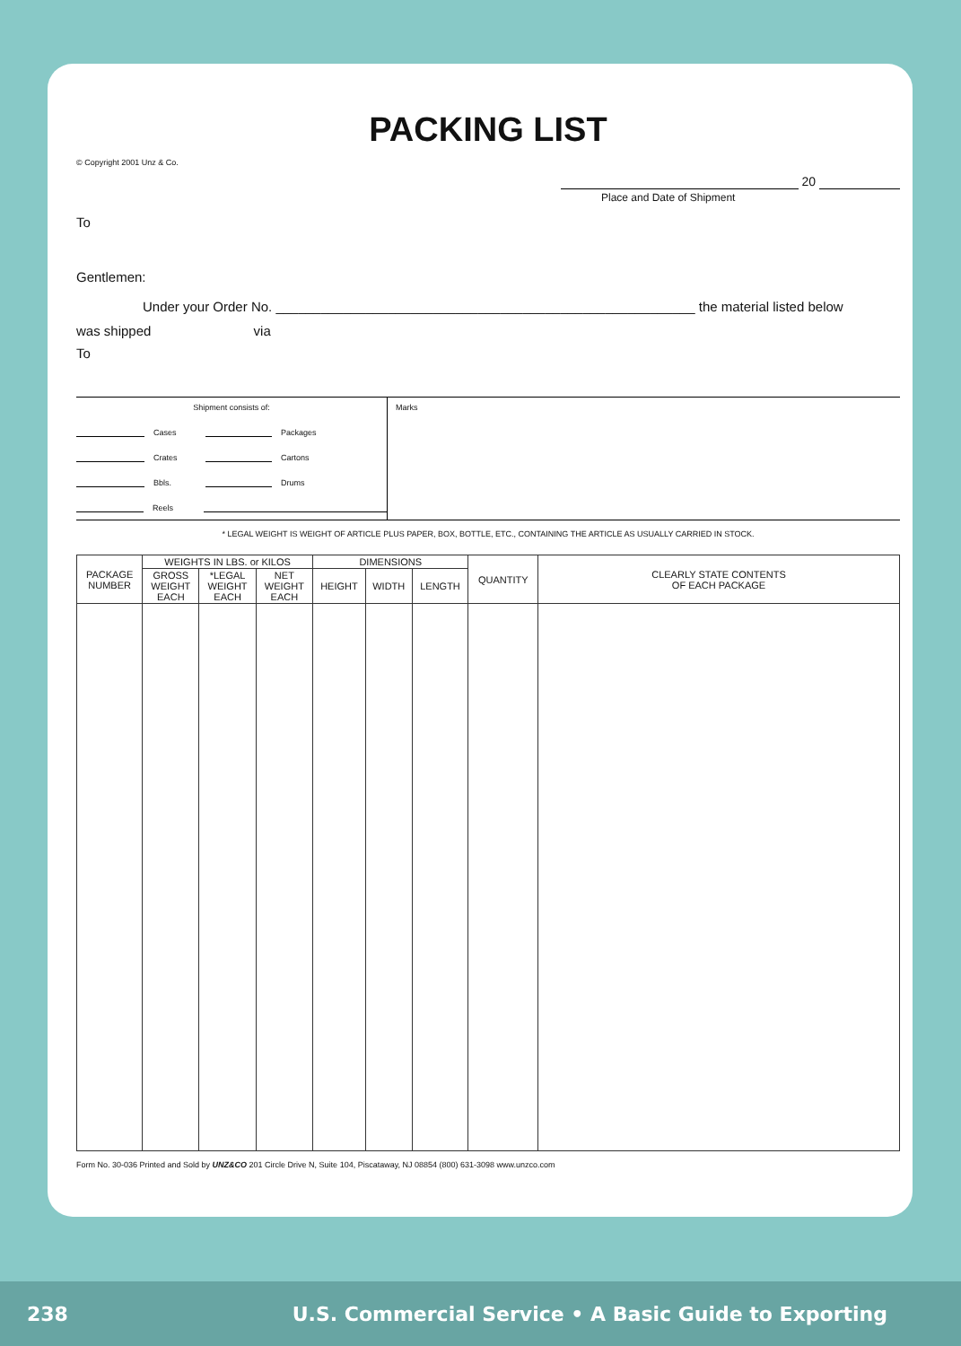PACKING LIST
© Copyright 2001 Unz & Co.
20
Place and Date of Shipment
To
Gentlemen:
Under your Order No. ________________________________________________________ the material listed below
was shipped via
To
Shipment consists of:
Cases Packages
Crates Cartons
Bbls. Drums
Reels
Marks
* LEGAL WEIGHT IS WEIGHT OF ARTICLE PLUS PAPER, BOX, BOTTLE, ETC., CONTAINING THE ARTICLE AS USUALLY CARRIED IN STOCK.
| PACKAGE NUMBER | WEIGHTS IN LBS. or KILOS | | | DIMENSIONS | | | QUANTITY | CLEARLY STATE CONTENTS OF EACH PACKAGE |
| --- | --- | --- | --- | --- | --- | --- | --- | --- |
| | GROSS WEIGHT EACH | *LEGAL WEIGHT EACH | NET WEIGHT EACH | HEIGHT | WIDTH | LENGTH | | |
Form No. 30-036 Printed and Sold by UNZ&CO 201 Circle Drive N, Suite 104, Piscataway, NJ 08854 (800) 631-3098 www.unzco.com
238 U.S. Commercial Service • A Basic Guide to Exporting